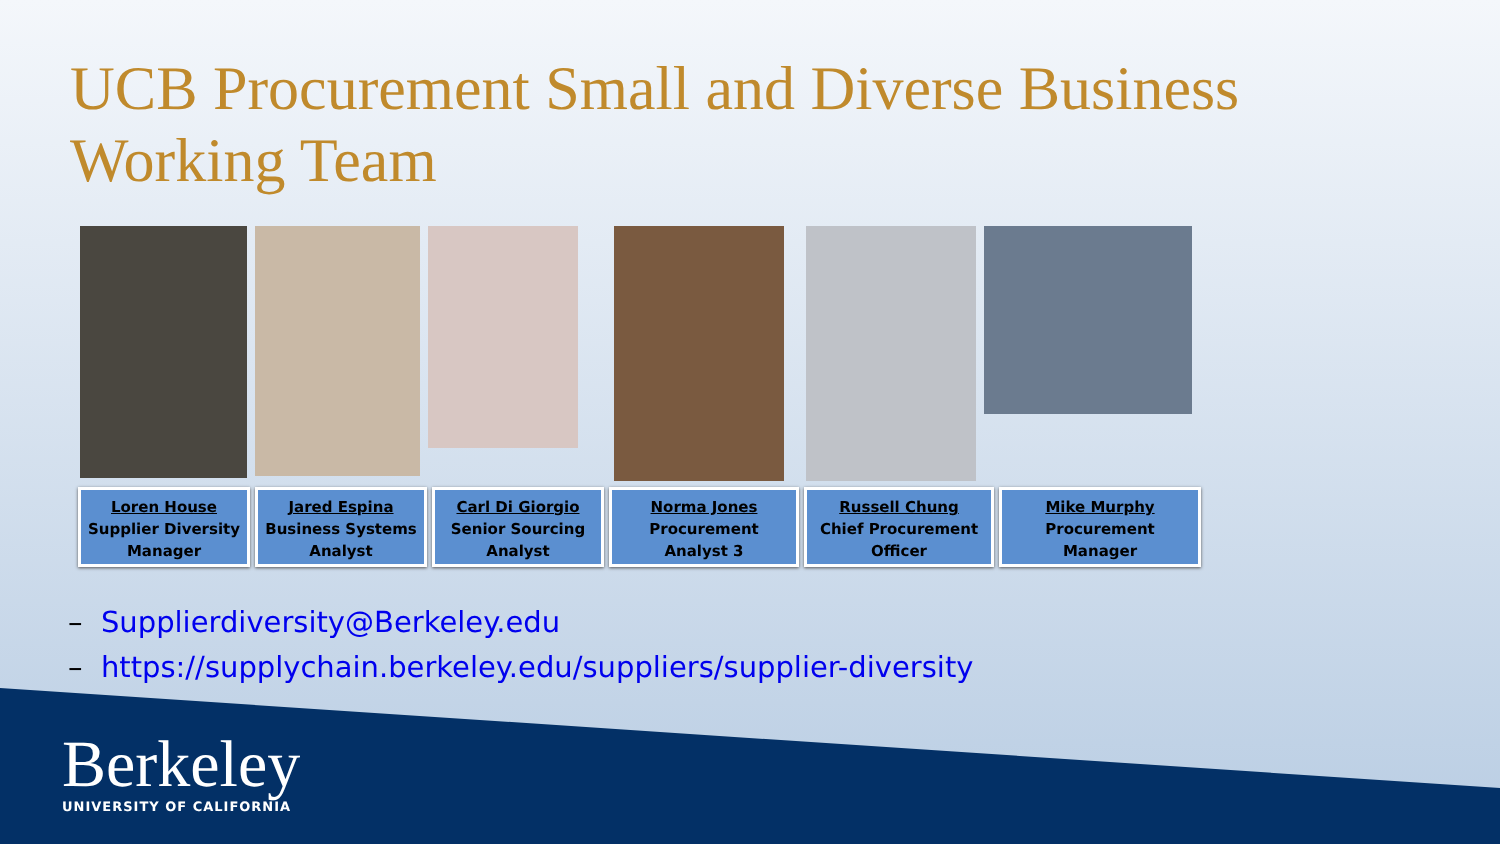UCB Procurement Small and Diverse Business Working Team
Loren House
Supplier Diversity
Manager
Jared Espina
Business Systems
Analyst
Carl Di Giorgio
Senior Sourcing
Analyst
Norma Jones
Procurement
Analyst 3
Russell Chung
Chief Procurement
Officer
Mike Murphy
Procurement
Manager
– Supplierdiversity@Berkeley.edu
– https://supplychain.berkeley.edu/suppliers/supplier-diversity
Berkeley
UNIVERSITY OF CALIFORNIA